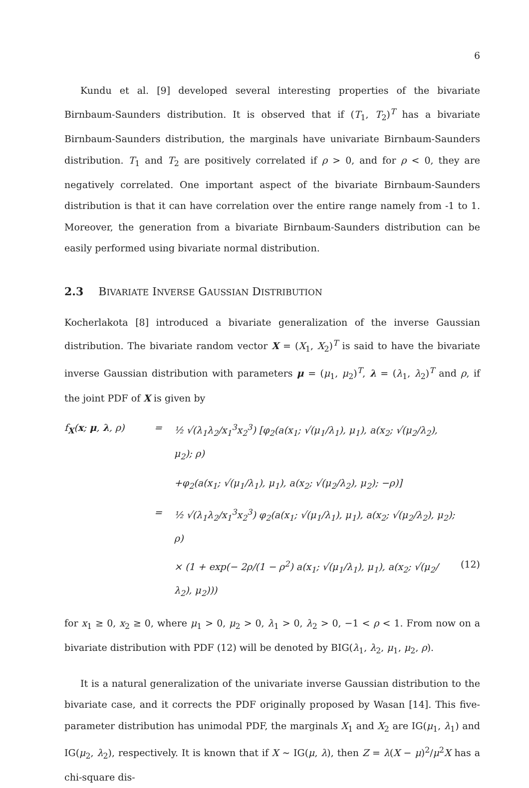6
Kundu et al. [9] developed several interesting properties of the bivariate Birnbaum-Saunders distribution. It is observed that if (T<sub>1</sub>, T<sub>2</sub>)<sup>T</sup> has a bivariate Birnbaum-Saunders distribution, the marginals have univariate Birnbaum-Saunders distribution. T<sub>1</sub> and T<sub>2</sub> are positively correlated if ρ > 0, and for ρ < 0, they are negatively correlated. One important aspect of the bivariate Birnbaum-Saunders distribution is that it can have correlation over the entire range namely from -1 to 1. Moreover, the generation from a bivariate Birnbaum-Saunders distribution can be easily performed using bivariate normal distribution.
2.3 BIVARIATE INVERSE GAUSSIAN DISTRIBUTION
Kocherlakota [8] introduced a bivariate generalization of the inverse Gaussian distribution. The bivariate random vector X = (X<sub>1</sub>, X<sub>2</sub>)<sup>T</sup> is said to have the bivariate inverse Gaussian distribution with parameters μ = (μ<sub>1</sub>, μ<sub>2</sub>)<sup>T</sup>, λ = (λ<sub>1</sub>, λ<sub>2</sub>)<sup>T</sup> and ρ, if the joint PDF of X is given by
f<sub>X</sub>(x; μ, λ, ρ)
=
½ √(λ<sub>1</sub>λ<sub>2</sub>/x<sub>1</sub><sup>3</sup>x<sub>2</sub><sup>3</sup>) [φ<sub>2</sub>(a(x<sub>1</sub>; √(μ<sub>1</sub>/λ<sub>1</sub>), μ<sub>1</sub>), a(x<sub>2</sub>; √(μ<sub>2</sub>/λ<sub>2</sub>), μ<sub>2</sub>); ρ)
+φ<sub>2</sub>(a(x<sub>1</sub>; √(μ<sub>1</sub>/λ<sub>1</sub>), μ<sub>1</sub>), a(x<sub>2</sub>; √(μ<sub>2</sub>/λ<sub>2</sub>), μ<sub>2</sub>); −ρ)]
=
½ √(λ<sub>1</sub>λ<sub>2</sub>/x<sub>1</sub><sup>3</sup>x<sub>2</sub><sup>3</sup>) φ<sub>2</sub>(a(x<sub>1</sub>; √(μ<sub>1</sub>/λ<sub>1</sub>), μ<sub>1</sub>), a(x<sub>2</sub>; √(μ<sub>2</sub>/λ<sub>2</sub>), μ<sub>2</sub>); ρ)
× (1 + exp(− 2ρ/(1 − ρ<sup>2</sup>) a(x<sub>1</sub>; √(μ<sub>1</sub>/λ<sub>1</sub>), μ<sub>1</sub>), a(x<sub>2</sub>; √(μ<sub>2</sub>/λ<sub>2</sub>), μ<sub>2</sub>)))
(12)
for x<sub>1</sub> ≥ 0, x<sub>2</sub> ≥ 0, where μ<sub>1</sub> > 0, μ<sub>2</sub> > 0, λ<sub>1</sub> > 0, λ<sub>2</sub> > 0, −1 < ρ < 1. From now on a bivariate distribution with PDF (12) will be denoted by BIG(λ<sub>1</sub>, λ<sub>2</sub>, μ<sub>1</sub>, μ<sub>2</sub>, ρ).
It is a natural generalization of the univariate inverse Gaussian distribution to the bivariate case, and it corrects the PDF originally proposed by Wasan [14]. This five-parameter distribution has unimodal PDF, the marginals X<sub>1</sub> and X<sub>2</sub> are IG(μ<sub>1</sub>, λ<sub>1</sub>) and IG(μ<sub>2</sub>, λ<sub>2</sub>), respectively. It is known that if X ∼ IG(μ, λ), then Z = λ(X − μ)<sup>2</sup>/μ<sup>2</sup>X has a chi-square dis-